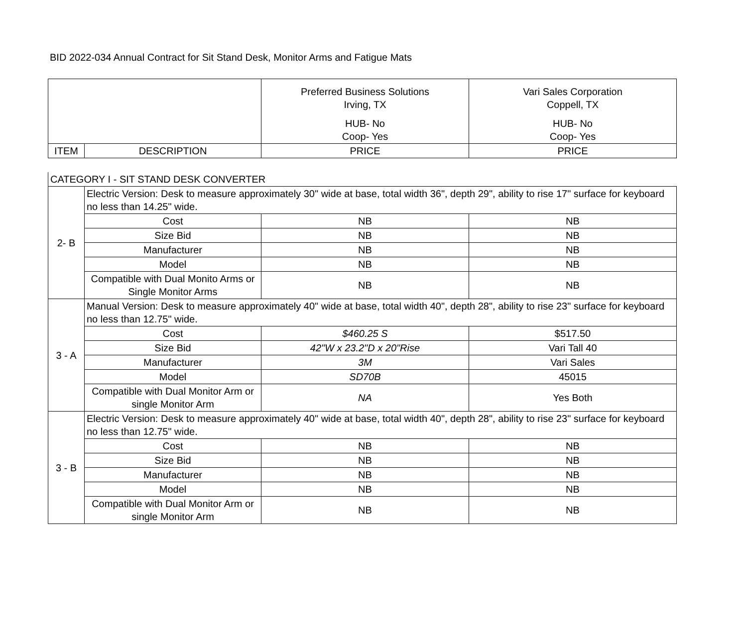BID 2022-034 Annual Contract for Sit Stand Desk, Monitor Arms and Fatigue Mats
| | | Preferred Business Solutions Irving, TX HUB- No Coop- Yes | Vari Sales Corporation Coppell, TX HUB- No Coop- Yes |
| ITEM | DESCRIPTION | PRICE | PRICE |
| CATEGORY I - SIT STAND DESK CONVERTER | | | |
| 2- B | Electric Version: Desk to measure approximately 30" wide at base, total width 36", depth 29", ability to rise 17" surface for keyboard no less than 14.25" wide. | | |
| | Cost | NB | NB |
| | Size Bid | NB | NB |
| | Manufacturer | NB | NB |
| | Model | NB | NB |
| | Compatible with Dual Monito Arms or Single Monitor Arms | NB | NB |
| 3 - A | Manual Version: Desk to measure approximately 40" wide at base, total width 40", depth 28", ability to rise 23" surface for keyboard no less than 12.75" wide. | | |
| | Cost | $460.25 S | $517.50 |
| | Size Bid | 42"W x 23.2"D x 20"Rise | Vari Tall 40 |
| | Manufacturer | 3M | Vari Sales |
| | Model | SD70B | 45015 |
| | Compatible with Dual Monitor Arm or single Monitor Arm | NA | Yes Both |
| 3 - B | Electric Version: Desk to measure approximately 40" wide at base, total width 40", depth 28", ability to rise 23" surface for keyboard no less than 12.75" wide. | | |
| | Cost | NB | NB |
| | Size Bid | NB | NB |
| | Manufacturer | NB | NB |
| | Model | NB | NB |
| | Compatible with Dual Monitor Arm or single Monitor Arm | NB | NB |